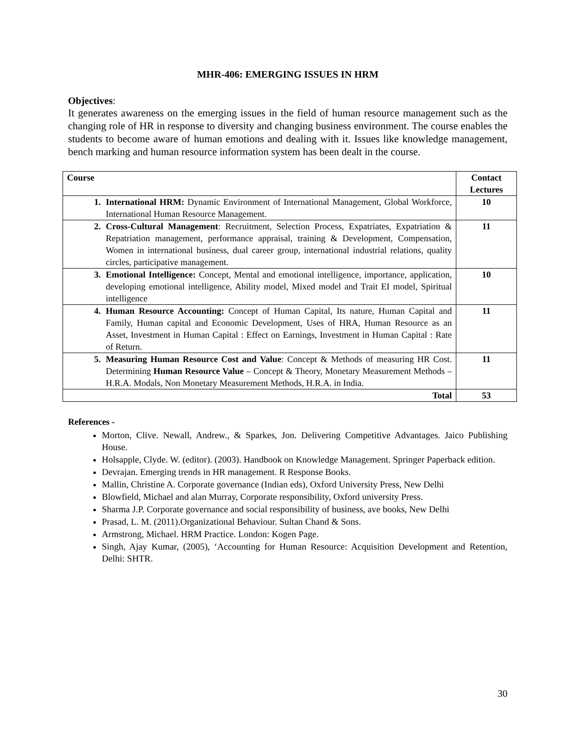MHR-406: EMERGING ISSUES IN HRM
Objectives:
It generates awareness on the emerging issues in the field of human resource management such as the changing role of HR in response to diversity and changing business environment. The course enables the students to become aware of human emotions and dealing with it. Issues like knowledge management, bench marking and human resource information system has been dealt in the course.
| Course | Contact Lectures |
| --- | --- |
| 1. International HRM: Dynamic Environment of International Management, Global Workforce, International Human Resource Management. | 10 |
| 2. Cross-Cultural Management : Recruitment, Selection Process, Expatriates, Expatriation & Repatriation management, performance appraisal, training & Development, Compensation, Women in international business, dual career group, international industrial relations, quality circles, participative management. | 11 |
| 3. Emotional Intelligence: Concept, Mental and emotional intelligence, importance, application, developing emotional intelligence, Ability model, Mixed model and Trait EI model, Spiritual intelligence | 10 |
| 4. Human Resource Accounting: Concept of Human Capital, Its nature, Human Capital and Family, Human capital and Economic Development, Uses of HRA, Human Resource as an Asset, Investment in Human Capital : Effect on Earnings, Investment in Human Capital : Rate of Return. | 11 |
| 5. Measuring Human Resource Cost and Value : Concept & Methods of measuring HR Cost. Determining Human Resource Value – Concept & Theory, Monetary Measurement Methods – H.R.A. Modals, Non Monetary Measurement Methods, H.R.A. in India. | 11 |
| Total | 53 |
References -
Morton, Clive. Newall, Andrew., & Sparkes, Jon. Delivering Competitive Advantages. Jaico Publishing House.
Holsapple, Clyde. W. (editor). (2003). Handbook on Knowledge Management. Springer Paperback edition.
Devrajan. Emerging trends in HR management. R Response Books.
Mallin, Christine A. Corporate governance (Indian eds), Oxford University Press, New Delhi
Blowfield, Michael and alan Murray, Corporate responsibility, Oxford university Press.
Sharma J.P. Corporate governance and social responsibility of business, ave books, New Delhi
Prasad, L. M. (2011).Organizational Behaviour. Sultan Chand & Sons.
Armstrong, Michael. HRM Practice. London: Kogen Page.
Singh, Ajay Kumar, (2005), ‘Accounting for Human Resource: Acquisition Development and Retention, Delhi: SHTR.
30